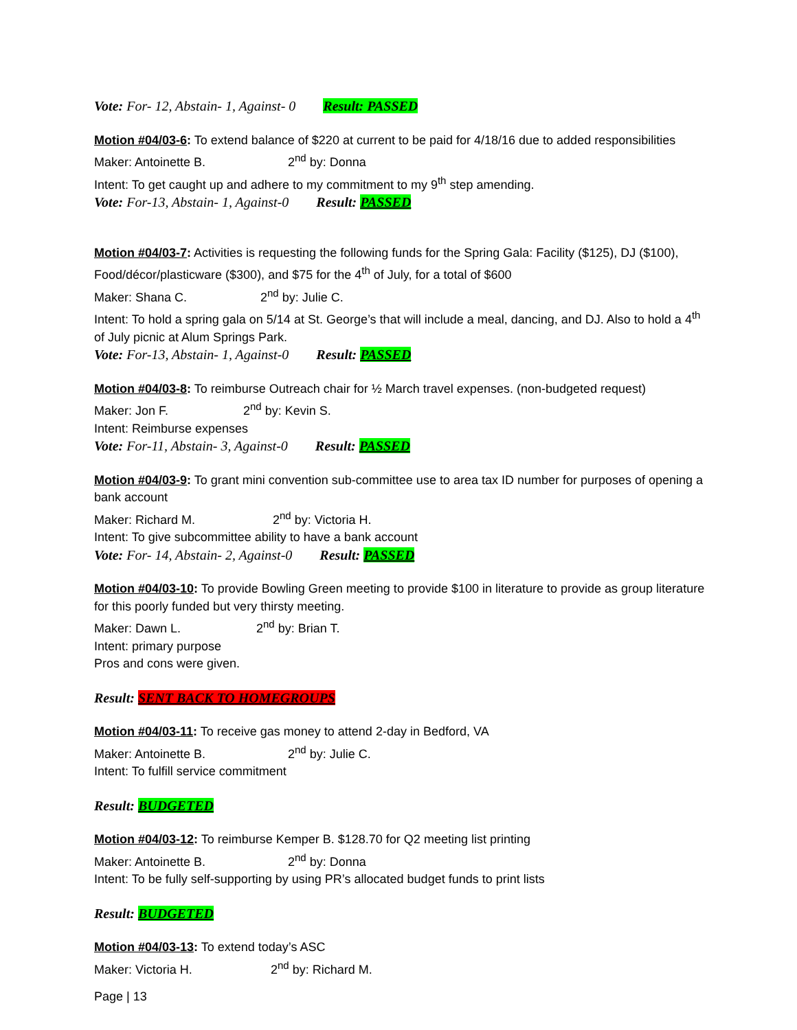Vote: For- 12, Abstain- 1, Against- 0 Result: PASSED
Motion #04/03-6: To extend balance of $220 at current to be paid for 4/18/16 due to added responsibilities
Maker: Antoinette B. 2<sup>nd</sup> by: Donna
Intent: To get caught up and adhere to my commitment to my 9<sup>th</sup> step amending.
Vote: For-13, Abstain- 1, Against-0 Result: PASSED
Motion #04/03-7: Activities is requesting the following funds for the Spring Gala: Facility ($125), DJ ($100), Food/décor/plasticware ($300), and $75 for the 4<sup>th</sup> of July, for a total of $600
Maker: Shana C. 2<sup>nd</sup> by: Julie C.
Intent: To hold a spring gala on 5/14 at St. George’s that will include a meal, dancing, and DJ. Also to hold a 4<sup>th</sup> of July picnic at Alum Springs Park.
Vote: For-13, Abstain- 1, Against-0 Result: PASSED
Motion #04/03-8: To reimburse Outreach chair for ½ March travel expenses. (non-budgeted request)
Maker: Jon F. 2<sup>nd</sup> by: Kevin S.
Intent: Reimburse expenses
Vote: For-11, Abstain- 3, Against-0 Result: PASSED
Motion #04/03-9: To grant mini convention sub-committee use to area tax ID number for purposes of opening a bank account
Maker: Richard M. 2<sup>nd</sup> by: Victoria H.
Intent: To give subcommittee ability to have a bank account
Vote: For- 14, Abstain- 2, Against-0 Result: PASSED
Motion #04/03-10: To provide Bowling Green meeting to provide $100 in literature to provide as group literature for this poorly funded but very thirsty meeting.
Maker: Dawn L. 2<sup>nd</sup> by: Brian T.
Intent: primary purpose
Pros and cons were given.
Result: SENT BACK TO HOMEGROUPS
Motion #04/03-11: To receive gas money to attend 2-day in Bedford, VA
Maker: Antoinette B. 2<sup>nd</sup> by: Julie C.
Intent: To fulfill service commitment
Result: BUDGETED
Motion #04/03-12: To reimburse Kemper B. $128.70 for Q2 meeting list printing
Maker: Antoinette B. 2<sup>nd</sup> by: Donna
Intent: To be fully self-supporting by using PR’s allocated budget funds to print lists
Result: BUDGETED
Motion #04/03-13: To extend today’s ASC
Maker: Victoria H. 2<sup>nd</sup> by: Richard M.
Page | 13